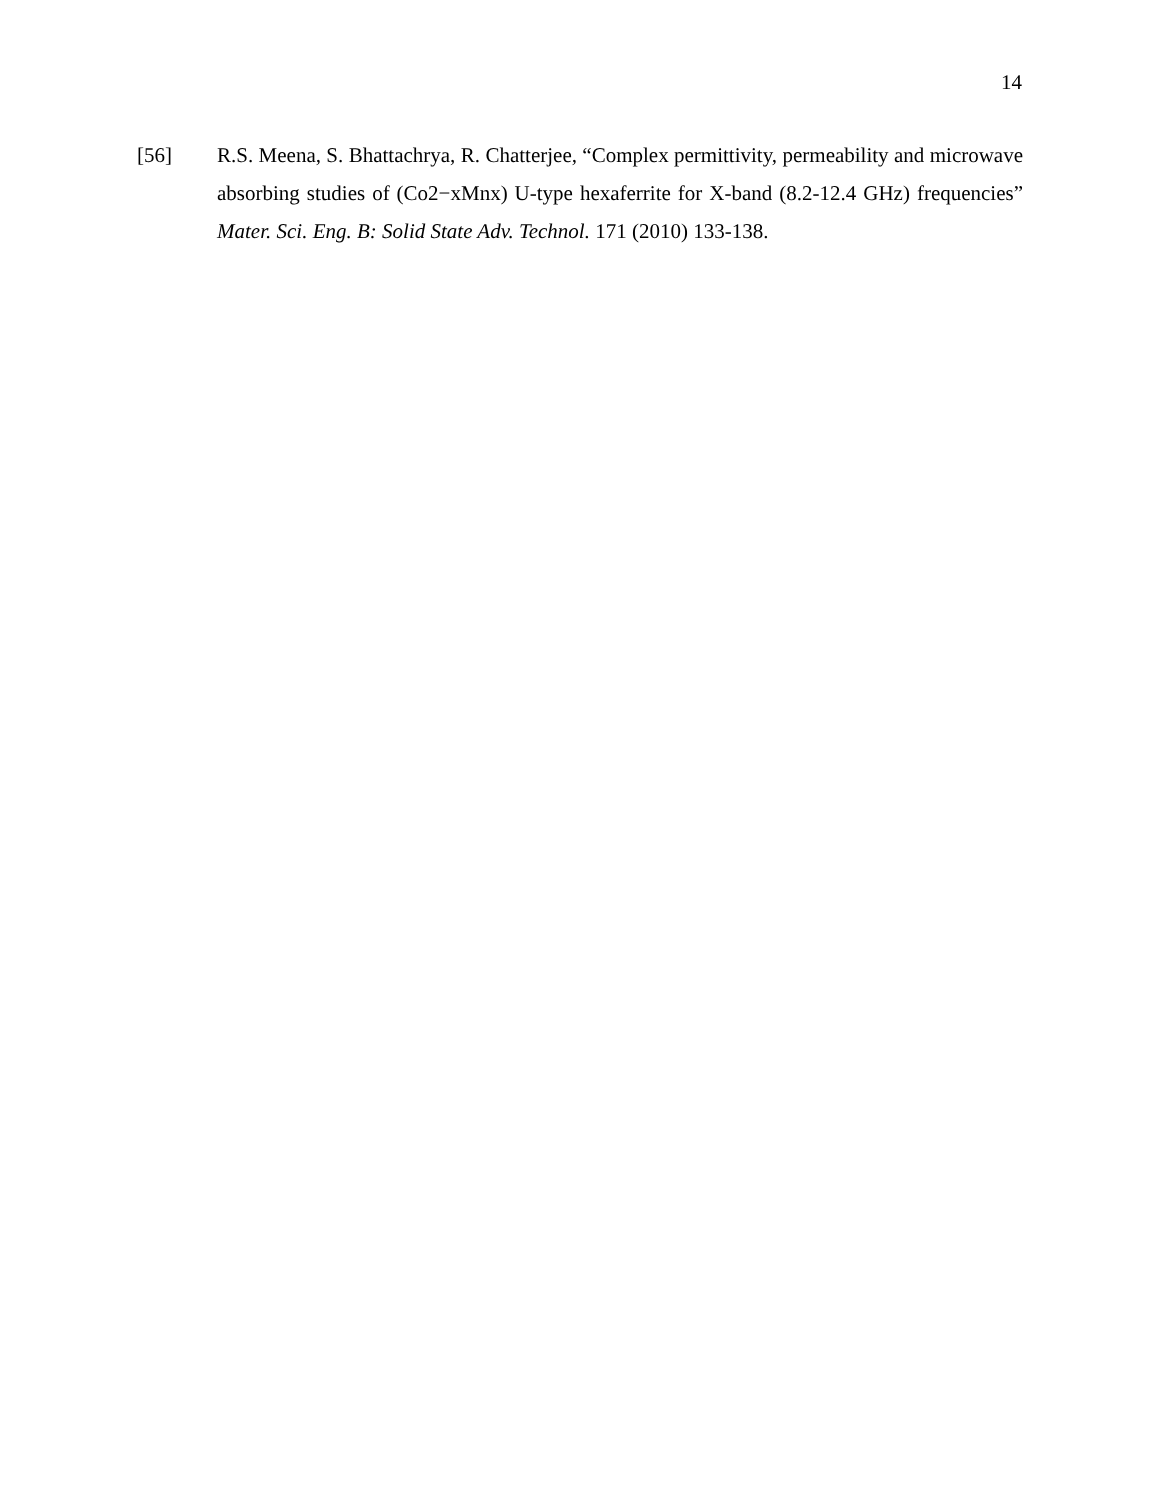14
[56] R.S. Meena, S. Bhattachrya, R. Chatterjee, “Complex permittivity, permeability and microwave absorbing studies of (Co2−xMnx) U-type hexaferrite for X-band (8.2-12.4 GHz) frequencies” Mater. Sci. Eng. B: Solid State Adv. Technol. 171 (2010) 133-138.